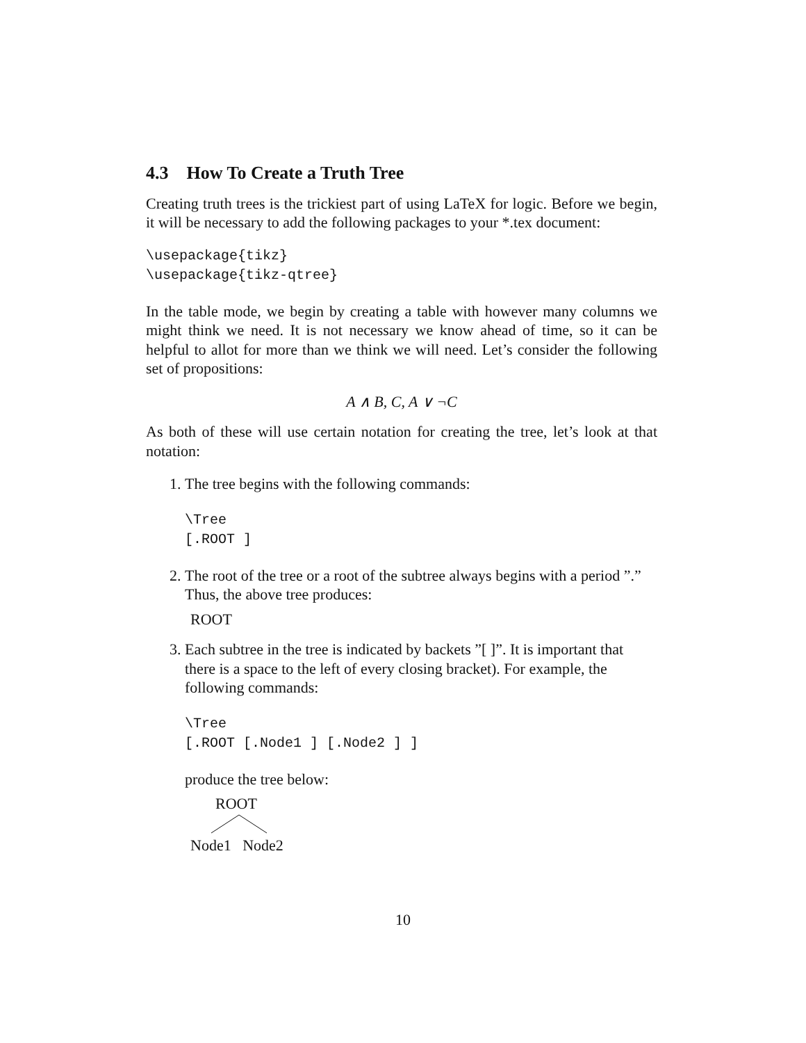4.3 How To Create a Truth Tree
Creating truth trees is the trickiest part of using LaTeX for logic. Before we begin, it will be necessary to add the following packages to your *.tex document:
\usepackage{tikz}
\usepackage{tikz-qtree}
In the table mode, we begin by creating a table with however many columns we might think we need. It is not necessary we know ahead of time, so it can be helpful to allot for more than we think we will need. Let’s consider the following set of propositions:
A ∧ B, C, A ∨ ¬C
As both of these will use certain notation for creating the tree, let’s look at that notation:
1. The tree begins with the following commands:
\Tree
[.ROOT ]
2. The root of the tree or a root of the subtree always begins with a period ”.” Thus, the above tree produces:
ROOT
3. Each subtree in the tree is indicated by backets ”[ ]”. It is important that there is a space to the left of every closing bracket). For example, the following commands:
\Tree
[.ROOT [.Node1 ] [.Node2 ] ]
produce the tree below:
ROOT
Node1 Node2
10